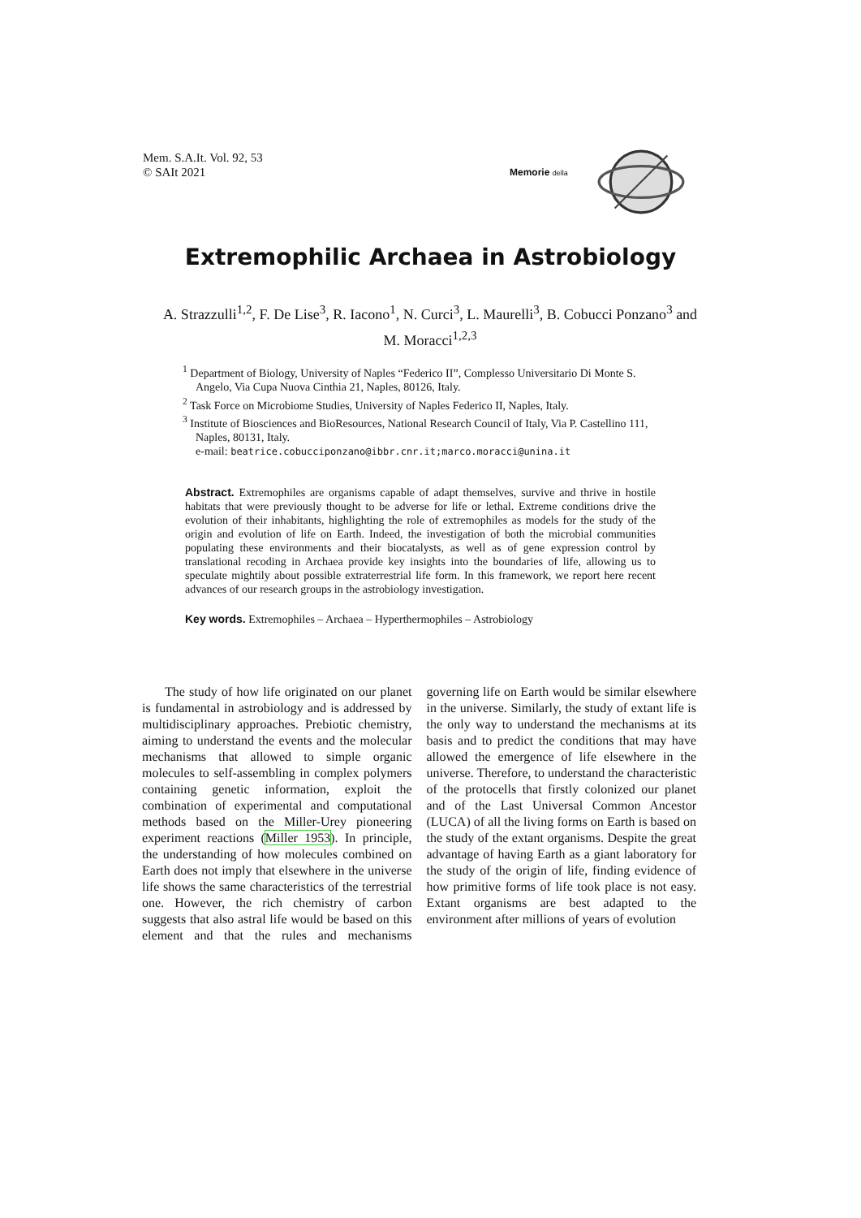Mem. S.A.It. Vol. 92, 53
© SAIt 2021
Memorie della
Extremophilic Archaea in Astrobiology
A. Strazzulli<sup>1,2</sup>, F. De Lise<sup>3</sup>, R. Iacono<sup>1</sup>, N. Curci<sup>3</sup>, L. Maurelli<sup>3</sup>, B. Cobucci Ponzano<sup>3</sup> and M. Moracci<sup>1,2,3</sup>
<sup>1</sup> Department of Biology, University of Naples “Federico II”, Complesso Universitario Di Monte S. Angelo, Via Cupa Nuova Cinthia 21, Naples, 80126, Italy.
<sup>2</sup> Task Force on Microbiome Studies, University of Naples Federico II, Naples, Italy.
<sup>3</sup> Institute of Biosciences and BioResources, National Research Council of Italy, Via P. Castellino 111, Naples, 80131, Italy.
e-mail: beatrice.cobucciponzano@ibbr.cnr.it;marco.moracci@unina.it
Abstract. Extremophiles are organisms capable of adapt themselves, survive and thrive in hostile habitats that were previously thought to be adverse for life or lethal. Extreme conditions drive the evolution of their inhabitants, highlighting the role of extremophiles as models for the study of the origin and evolution of life on Earth. Indeed, the investigation of both the microbial communities populating these environments and their biocatalysts, as well as of gene expression control by translational recoding in Archaea provide key insights into the boundaries of life, allowing us to speculate mightily about possible extraterrestrial life form. In this framework, we report here recent advances of our research groups in the astrobiology investigation.
Key words. Extremophiles – Archaea – Hyperthermophiles – Astrobiology
The study of how life originated on our planet is fundamental in astrobiology and is addressed by multidisciplinary approaches. Prebiotic chemistry, aiming to understand the events and the molecular mechanisms that allowed to simple organic molecules to self-assembling in complex polymers containing genetic information, exploit the combination of experimental and computational methods based on the Miller-Urey pioneering experiment reactions (Miller 1953). In principle, the understanding of how molecules combined on Earth does not imply that elsewhere in the universe life shows the same characteristics of the terrestrial one. However, the rich chemistry of carbon suggests that also astral life would be based on this element and that the rules and mechanisms governing life on Earth would be similar elsewhere in the universe. Similarly, the study of extant life is the only way to understand the mechanisms at its basis and to predict the conditions that may have allowed the emergence of life elsewhere in the universe. Therefore, to understand the characteristic of the protocells that firstly colonized our planet and of the Last Universal Common Ancestor (LUCA) of all the living forms on Earth is based on the study of the extant organisms. Despite the great advantage of having Earth as a giant laboratory for the study of the origin of life, finding evidence of how primitive forms of life took place is not easy. Extant organisms are best adapted to the environment after millions of years of evolution